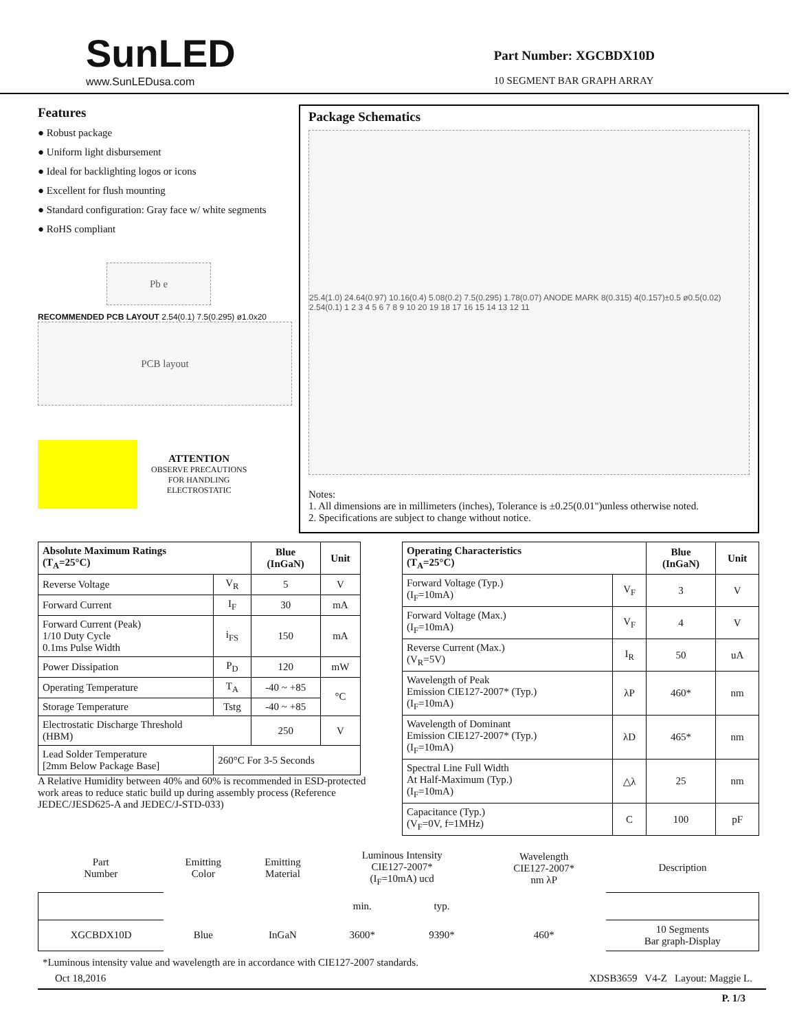SunLED
www.SunLEDusa.com
Part Number: XGCBDX10D
10 SEGMENT BAR GRAPH ARRAY
Features
● Robust package
● Uniform light disbursement
● Ideal for backlighting logos or icons
● Excellent for flush mounting
● Standard configuration: Gray face w/ white segments
● RoHS compliant
Pb e
RECOMMENDED PCB LAYOUT 2.54(0.1) 7.5(0.295) ø1.0x20
PCB layout
ATTENTION
OBSERVE PRECAUTIONS
FOR HANDLING
ELECTROSTATIC
Package Schematics
25.4(1.0) 24.64(0.97) 10.16(0.4) 5.08(0.2) 7.5(0.295) 1.78(0.07) ANODE MARK 8(0.315) 4(0.157)±0.5 ø0.5(0.02) 2.54(0.1) 1 2 3 4 5 6 7 8 9 10 20 19 18 17 16 15 14 13 12 11
Notes:
1. All dimensions are in millimeters (inches), Tolerance is ±0.25(0.01")unless otherwise noted.
2. Specifications are subject to change without notice.
| Absolute Maximum Ratings (T<sub>A</sub>=25°C) | | Blue (InGaN) | Unit |
| --- | --- | --- | --- |
| Reverse Voltage | V<sub>R</sub> | 5 | V |
| Forward Current | I<sub>F</sub> | 30 | mA |
| Forward Current (Peak) 1/10 Duty Cycle 0.1ms Pulse Width | i<sub>FS</sub> | 150 | mA |
| Power Dissipation | P<sub>D</sub> | 120 | mW |
| Operating Temperature | T<sub>A</sub> | -40 ~ +85 | °C |
| Storage Temperature | Tstg | -40 ~ +85 | |
| Electrostatic Discharge Threshold (HBM) | | 250 | V |
| Lead Solder Temperature [2mm Below Package Base] | 260°C For 3-5 Seconds | | |
A Relative Humidity between 40% and 60% is recommended in ESD-protected work areas to reduce static build up during assembly process (Reference JEDEC/JESD625-A and JEDEC/J-STD-033)
| Operating Characteristics (T<sub>A</sub>=25°C) | | Blue (InGaN) | Unit |
| --- | --- | --- | --- |
| Forward Voltage (Typ.) (I<sub>F</sub>=10mA) | V<sub>F</sub> | 3 | V |
| Forward Voltage (Max.) (I<sub>F</sub>=10mA) | V<sub>F</sub> | 4 | V |
| Reverse Current (Max.) (V<sub>R</sub>=5V) | I<sub>R</sub> | 50 | uA |
| Wavelength of Peak Emission CIE127-2007* (Typ.) (I<sub>F</sub>=10mA) | λP | 460* | nm |
| Wavelength of Dominant Emission CIE127-2007* (Typ.) (I<sub>F</sub>=10mA) | λD | 465* | nm |
| Spectral Line Full Width At Half-Maximum (Typ.) (I<sub>F</sub>=10mA) | △λ | 25 | nm |
| Capacitance (Typ.) (V<sub>F</sub>=0V, f=1MHz) | C | 100 | pF |
| Part Number | Emitting Color | Emitting Material | Luminous Intensity CIE127-2007* (I<sub>F</sub>=10mA) ucd | | Wavelength CIE127-2007* nm λP | Description |
| | | | min. | typ. | | |
| XGCBDX10D | Blue | InGaN | 3600* | 9390* | 460* | 10 Segments Bar graph-Display |
*Luminous intensity value and wavelength are in accordance with CIE127-2007 standards.
Oct 18,2016 XDSB3659 V4-Z Layout: Maggie L.
P. 1/3